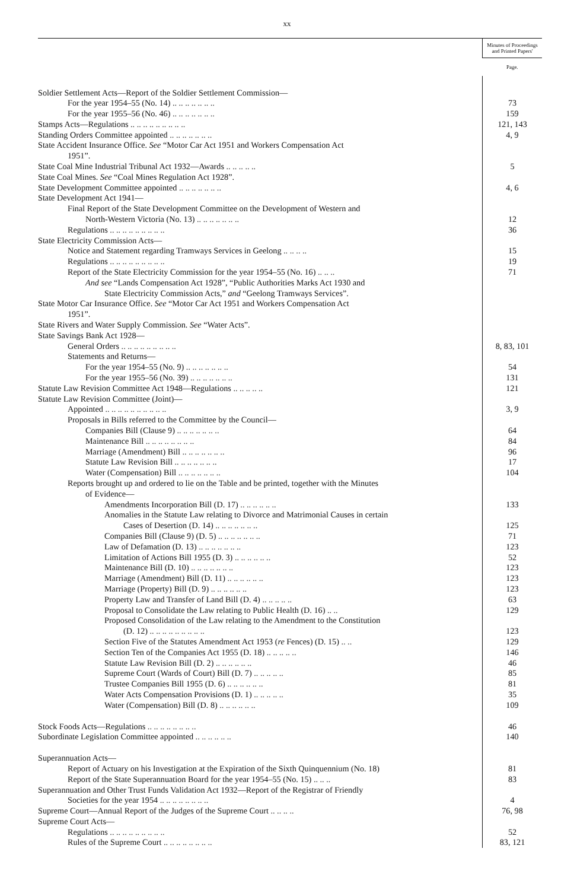xx
| | Minutes of Proceedings and Printed Papers' |
| | Page. |
| Soldier Settlement Acts—Report of the Soldier Settlement Commission— | |
| For the year 1954–55 (No. 14) .. .. .. .. .. .. .. | 73 |
| For the year 1955–56 (No. 46) .. .. .. .. .. .. .. | 159 |
| Stamps Acts—Regulations .. .. .. .. .. .. .. .. .. | 121, 143 |
| Standing Orders Committee appointed .. .. .. .. .. .. .. | 4, 9 |
| State Accident Insurance Office. See “Motor Car Act 1951 and Workers Compensation Act | |
| 1951”. | |
| State Coal Mine Industrial Tribunal Act 1932—Awards .. .. .. .. .. | 5 |
| State Coal Mines. See “Coal Mines Regulation Act 1928”. | |
| State Development Committee appointed .. .. .. .. .. .. .. | 4, 6 |
| State Development Act 1941— | |
| Final Report of the State Development Committee on the Development of Western and | |
| North-Western Victoria (No. 13) .. .. .. .. .. .. .. | 12 |
| Regulations .. .. .. .. .. .. .. .. .. | 36 |
| State Electricity Commission Acts— | |
| Notice and Statement regarding Tramways Services in Geelong .. .. .. .. | 15 |
| Regulations .. .. .. .. .. .. .. .. .. | 19 |
| Report of the State Electricity Commission for the year 1954–55 (No. 16) .. .. .. | 71 |
| And see “Lands Compensation Act 1928”, “Public Authorities Marks Act 1930 and | |
| State Electricity Commission Acts,” and “Geelong Tramways Services”. | |
| State Motor Car Insurance Office. See “Motor Car Act 1951 and Workers Compensation Act | |
| 1951”. | |
| State Rivers and Water Supply Commission. See “Water Acts”. | |
| State Savings Bank Act 1928— | |
| General Orders .. .. .. .. .. .. .. .. .. | 8, 83, 101 |
| Statements and Returns— | |
| For the year 1954–55 (No. 9) .. .. .. .. .. .. .. | 54 |
| For the year 1955–56 (No. 39) .. .. .. .. .. .. .. | 131 |
| Statute Law Revision Committee Act 1948—Regulations .. .. .. .. .. | 121 |
| Statute Law Revision Committee (Joint)— | |
| Appointed .. .. .. .. .. .. .. .. .. .. | 3, 9 |
| Proposals in Bills referred to the Committee by the Council— | |
| Companies Bill (Clause 9) .. .. .. .. .. .. .. | 64 |
| Maintenance Bill .. .. .. .. .. .. .. .. | 84 |
| Marriage (Amendment) Bill .. .. .. .. .. .. .. | 96 |
| Statute Law Revision Bill .. .. .. .. .. .. .. | 17 |
| Water (Compensation) Bill .. .. .. .. .. .. .. | 104 |
| Reports brought up and ordered to lie on the Table and be printed, together with the Minutes | |
| of Evidence— | |
| Amendments Incorporation Bill (D. 17) .. .. .. .. .. .. | 133 |
| Anomalies in the Statute Law relating to Divorce and Matrimonial Causes in certain | |
| Cases of Desertion (D. 14) .. .. .. .. .. .. .. | 125 |
| Companies Bill (Clause 9) (D. 5) .. .. .. .. .. .. .. | 71 |
| Law of Defamation (D. 13) .. .. .. .. .. .. .. | 123 |
| Limitation of Actions Bill 1955 (D. 3) .. .. .. .. .. .. | 52 |
| Maintenance Bill (D. 10) .. .. .. .. .. .. .. | 123 |
| Marriage (Amendment) Bill (D. 11) .. .. .. .. .. .. | 123 |
| Marriage (Property) Bill (D. 9) .. .. .. .. .. .. | 123 |
| Property Law and Transfer of Land Bill (D. 4) .. .. .. .. .. | 63 |
| Proposal to Consolidate the Law relating to Public Health (D. 16) .. .. | 129 |
| Proposed Consolidation of the Law relating to the Amendment to the Constitution | |
| (D. 12) .. .. .. .. .. .. .. .. .. | 123 |
| Section Five of the Statutes Amendment Act 1953 ( re Fences) (D. 15) .. .. | 129 |
| Section Ten of the Companies Act 1955 (D. 18) .. .. .. .. .. | 146 |
| Statute Law Revision Bill (D. 2) .. .. .. .. .. .. | 46 |
| Supreme Court (Wards of Court) Bill (D. 7) .. .. .. .. .. | 85 |
| Trustee Companies Bill 1955 (D. 6) .. .. .. .. .. .. | 81 |
| Water Acts Compensation Provisions (D. 1) .. .. .. .. .. | 35 |
| Water (Compensation) Bill (D. 8) .. .. .. .. .. .. | 109 |
| Stock Foods Acts—Regulations .. .. .. .. .. .. .. .. | 46 |
| Subordinate Legislation Committee appointed .. .. .. .. .. .. | 140 |
| Superannuation Acts— | |
| Report of Actuary on his Investigation at the Expiration of the Sixth Quinquennium (No. 18) | 81 |
| Report of the State Superannuation Board for the year 1954–55 (No. 15) .. .. .. | 83 |
| Superannuation and Other Trust Funds Validation Act 1932—Report of the Registrar of Friendly | |
| Societies for the year 1954 .. .. .. .. .. .. .. .. | 4 |
| Supreme Court—Annual Report of the Judges of the Supreme Court .. .. .. .. | 76, 98 |
| Supreme Court Acts— | |
| Regulations .. .. .. .. .. .. .. .. .. | 52 |
| Rules of the Supreme Court .. .. .. .. .. .. .. .. | 83, 121 |